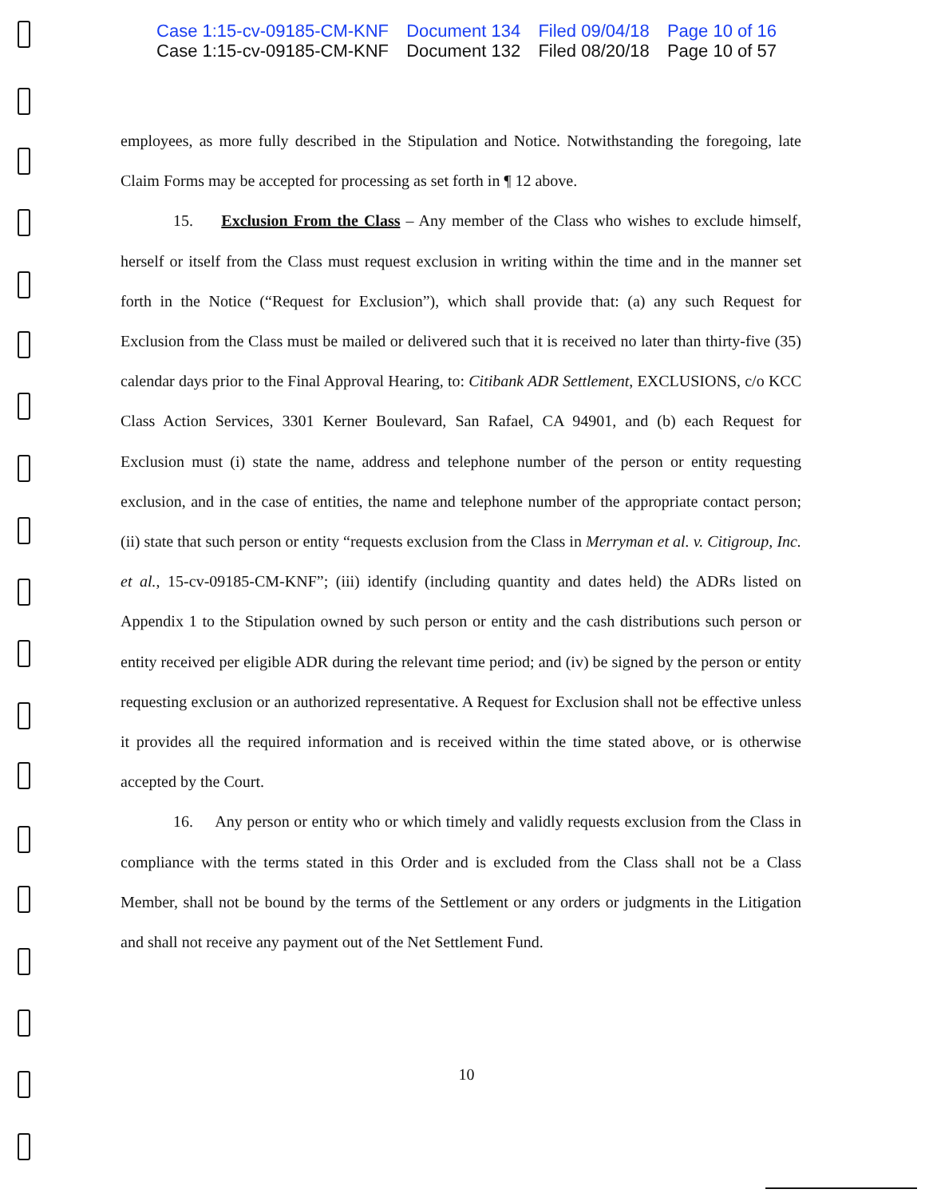Case 1:15-cv-09185-CM-KNF Document 134 Filed 09/04/18 Page 10 of 16
Case 1:15-cv-09185-CM-KNF Document 132 Filed 08/20/18 Page 10 of 57
employees, as more fully described in the Stipulation and Notice. Notwithstanding the foregoing, late Claim Forms may be accepted for processing as set forth in ¶ 12 above.
15. Exclusion From the Class – Any member of the Class who wishes to exclude himself, herself or itself from the Class must request exclusion in writing within the time and in the manner set forth in the Notice (“Request for Exclusion”), which shall provide that: (a) any such Request for Exclusion from the Class must be mailed or delivered such that it is received no later than thirty-five (35) calendar days prior to the Final Approval Hearing, to: Citibank ADR Settlement, EXCLUSIONS, c/o KCC Class Action Services, 3301 Kerner Boulevard, San Rafael, CA 94901, and (b) each Request for Exclusion must (i) state the name, address and telephone number of the person or entity requesting exclusion, and in the case of entities, the name and telephone number of the appropriate contact person; (ii) state that such person or entity “requests exclusion from the Class in Merryman et al. v. Citigroup, Inc. et al., 15-cv-09185-CM-KNF”; (iii) identify (including quantity and dates held) the ADRs listed on Appendix 1 to the Stipulation owned by such person or entity and the cash distributions such person or entity received per eligible ADR during the relevant time period; and (iv) be signed by the person or entity requesting exclusion or an authorized representative. A Request for Exclusion shall not be effective unless it provides all the required information and is received within the time stated above, or is otherwise accepted by the Court.
16. Any person or entity who or which timely and validly requests exclusion from the Class in compliance with the terms stated in this Order and is excluded from the Class shall not be a Class Member, shall not be bound by the terms of the Settlement or any orders or judgments in the Litigation and shall not receive any payment out of the Net Settlement Fund.
10